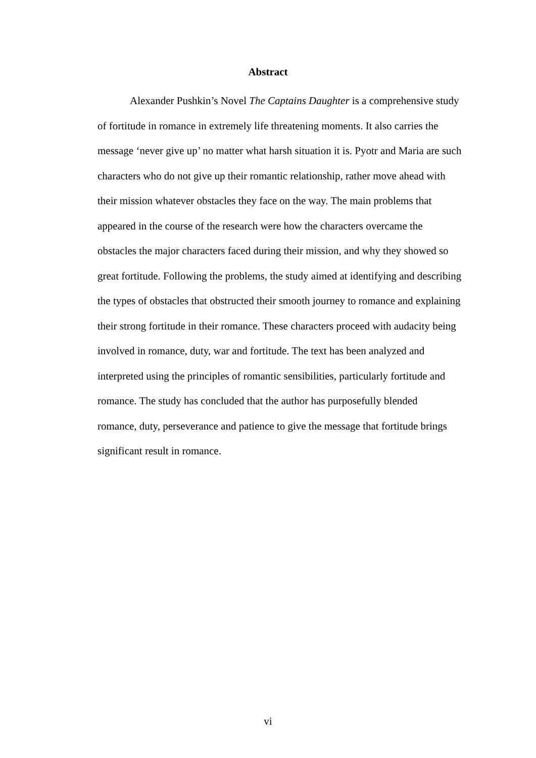Abstract
Alexander Pushkin’s Novel The Captains Daughter is a comprehensive study
of fortitude in romance in extremely life threatening moments. It also carries the
message ‘never give up’ no matter what harsh situation it is. Pyotr and Maria are such
characters who do not give up their romantic relationship, rather move ahead with
their mission whatever obstacles they face on the way. The main problems that
appeared in the course of the research were how the characters overcame the
obstacles the major characters faced during their mission, and why they showed so
great fortitude. Following the problems, the study aimed at identifying and describing
the types of obstacles that obstructed their smooth journey to romance and explaining
their strong fortitude in their romance. These characters proceed with audacity being
involved in romance, duty, war and fortitude. The text has been analyzed and
interpreted using the principles of romantic sensibilities, particularly fortitude and
romance. The study has concluded that the author has purposefully blended
romance, duty, perseverance and patience to give the message that fortitude brings
significant result in romance.
vi